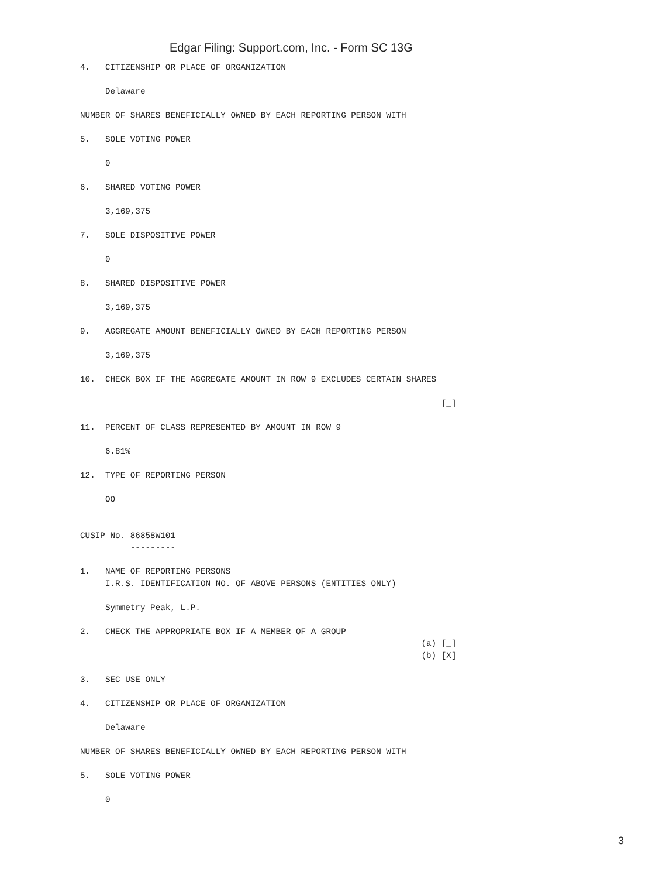Edgar Filing: Support.com, Inc. - Form SC 13G
4.   CITIZENSHIP OR PLACE OF ORGANIZATION

     Delaware

NUMBER OF SHARES BENEFICIALLY OWNED BY EACH REPORTING PERSON WITH

5.   SOLE VOTING POWER

     0

6.   SHARED VOTING POWER

     3,169,375

7.   SOLE DISPOSITIVE POWER

     0

8.   SHARED DISPOSITIVE POWER

     3,169,375

9.   AGGREGATE AMOUNT BENEFICIALLY OWNED BY EACH REPORTING PERSON

     3,169,375

10.  CHECK BOX IF THE AGGREGATE AMOUNT IN ROW 9 EXCLUDES CERTAIN SHARES

                                                                        [_]

11.  PERCENT OF CLASS REPRESENTED BY AMOUNT IN ROW 9

     6.81%

12.  TYPE OF REPORTING PERSON

     OO


CUSIP No. 86858W101
          ---------

1.   NAME OF REPORTING PERSONS
     I.R.S. IDENTIFICATION NO. OF ABOVE PERSONS (ENTITIES ONLY)

     Symmetry Peak, L.P.

2.   CHECK THE APPROPRIATE BOX IF A MEMBER OF A GROUP
                                                                    (a) [_]
                                                                    (b) [X]

3.   SEC USE ONLY

4.   CITIZENSHIP OR PLACE OF ORGANIZATION

     Delaware

NUMBER OF SHARES BENEFICIALLY OWNED BY EACH REPORTING PERSON WITH

5.   SOLE VOTING POWER

     0
3